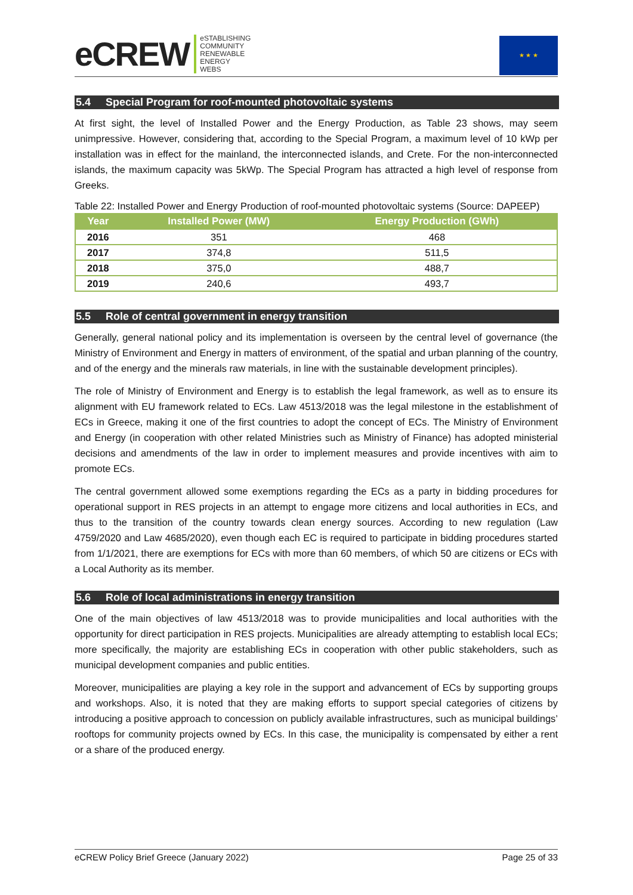eCREW
eSTABLISHING
COMMUNITY
RENEWABLE
ENERGY
WEBS
★ ★ ★
5.4 Special Program for roof-mounted photovoltaic systems
At first sight, the level of Installed Power and the Energy Production, as Table 23 shows, may seem unimpressive. However, considering that, according to the Special Program, a maximum level of 10 kWp per installation was in effect for the mainland, the interconnected islands, and Crete. For the non-interconnected islands, the maximum capacity was 5kWp. The Special Program has attracted a high level of response from Greeks.
Table 22: Installed Power and Energy Production of roof-mounted photovoltaic systems (Source: DAPEEP)
| Year | Installed Power (MW) | Energy Production (GWh) |
| --- | --- | --- |
| 2016 | 351 | 468 |
| 2017 | 374,8 | 511,5 |
| 2018 | 375,0 | 488,7 |
| 2019 | 240,6 | 493,7 |
5.5 Role of central government in energy transition
Generally, general national policy and its implementation is overseen by the central level of governance (the Ministry of Environment and Energy in matters of environment, of the spatial and urban planning of the country, and of the energy and the minerals raw materials, in line with the sustainable development principles).
The role of Ministry of Environment and Energy is to establish the legal framework, as well as to ensure its alignment with EU framework related to ECs. Law 4513/2018 was the legal milestone in the establishment of ECs in Greece, making it one of the first countries to adopt the concept of ECs. The Ministry of Environment and Energy (in cooperation with other related Ministries such as Ministry of Finance) has adopted ministerial decisions and amendments of the law in order to implement measures and provide incentives with aim to promote ECs.
The central government allowed some exemptions regarding the ECs as a party in bidding procedures for operational support in RES projects in an attempt to engage more citizens and local authorities in ECs, and thus to the transition of the country towards clean energy sources. According to new regulation (Law 4759/2020 and Law 4685/2020), even though each EC is required to participate in bidding procedures started from 1/1/2021, there are exemptions for ECs with more than 60 members, of which 50 are citizens or ECs with a Local Authority as its member.
5.6 Role of local administrations in energy transition
One of the main objectives of law 4513/2018 was to provide municipalities and local authorities with the opportunity for direct participation in RES projects. Municipalities are already attempting to establish local ECs; more specifically, the majority are establishing ECs in cooperation with other public stakeholders, such as municipal development companies and public entities.
Moreover, municipalities are playing a key role in the support and advancement of ECs by supporting groups and workshops. Also, it is noted that they are making efforts to support special categories of citizens by introducing a positive approach to concession on publicly available infrastructures, such as municipal buildings’ rooftops for community projects owned by ECs. In this case, the municipality is compensated by either a rent or a share of the produced energy.
eCREW Policy Brief Greece (January 2022) Page 25 of 33